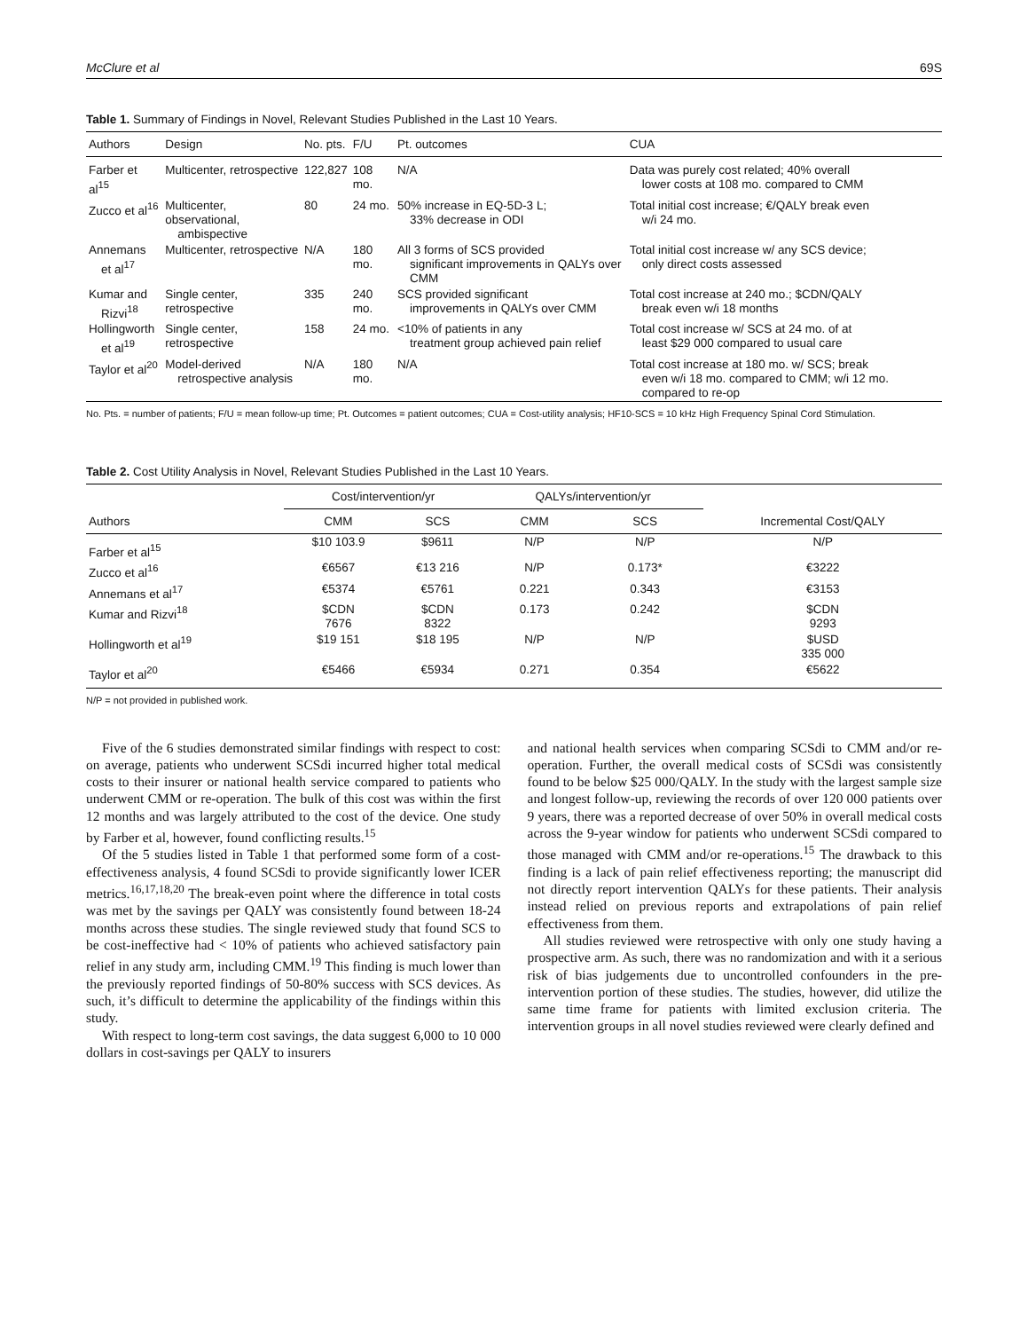McClure et al 69S
Table 1. Summary of Findings in Novel, Relevant Studies Published in the Last 10 Years.
| Authors | Design | No. pts. | F/U | Pt. outcomes | CUA |
| --- | --- | --- | --- | --- | --- |
| Farber et al<sup>15</sup> | Multicenter, retrospective | 122,827 | 108 mo. | N/A | Data was purely cost related; 40% overall lower costs at 108 mo. compared to CMM |
| Zucco et al<sup>16</sup> | Multicenter, observational, ambispective | 80 | 24 mo. | 50% increase in EQ-5D-3 L; 33% decrease in ODI | Total initial cost increase; €/QALY break even w/i 24 mo. |
| Annemans et al<sup>17</sup> | Multicenter, retrospective | N/A | 180 mo. | All 3 forms of SCS provided significant improvements in QALYs over CMM | Total initial cost increase w/ any SCS device; only direct costs assessed |
| Kumar and Rizvi<sup>18</sup> | Single center, retrospective | 335 | 240 mo. | SCS provided significant improvements in QALYs over CMM | Total cost increase at 240 mo.; $CDN/QALY break even w/i 18 months |
| Hollingworth et al<sup>19</sup> | Single center, retrospective | 158 | 24 mo. | <10% of patients in any treatment group achieved pain relief | Total cost increase w/ SCS at 24 mo. of at least $29 000 compared to usual care |
| Taylor et al<sup>20</sup> | Model-derived retrospective analysis | N/A | 180 mo. | N/A | Total cost increase at 180 mo. w/ SCS; break even w/i 18 mo. compared to CMM; w/i 12 mo. compared to re-op |
No. Pts. = number of patients; F/U = mean follow-up time; Pt. Outcomes = patient outcomes; CUA = Cost-utility analysis; HF10-SCS = 10 kHz High Frequency Spinal Cord Stimulation.
Table 2. Cost Utility Analysis in Novel, Relevant Studies Published in the Last 10 Years.
| Authors | Cost/intervention/yr | | QALYs/intervention/yr | | Incremental Cost/QALY |
| --- | --- | --- | --- | --- | --- |
| | CMM | SCS | CMM | SCS | |
| Farber et al<sup>15</sup> | $10 103.9 | $9611 | N/P | N/P | N/P |
| Zucco et al<sup>16</sup> | €6567 | €13 216 | N/P | 0.173* | €3222 |
| Annemans et al<sup>17</sup> | €5374 | €5761 | 0.221 | 0.343 | €3153 |
| Kumar and Rizvi<sup>18</sup> | $CDN 7676 | $CDN 8322 | 0.173 | 0.242 | $CDN 9293 |
| Hollingworth et al<sup>19</sup> | $19 151 | $18 195 | N/P | N/P | $USD 335 000 |
| Taylor et al<sup>20</sup> | €5466 | €5934 | 0.271 | 0.354 | €5622 |
N/P = not provided in published work.
Five of the 6 studies demonstrated similar findings with respect to cost: on average, patients who underwent SCSdi incurred higher total medical costs to their insurer or national health service compared to patients who underwent CMM or re-operation. The bulk of this cost was within the first 12 months and was largely attributed to the cost of the device. One study by Farber et al, however, found conflicting results.<sup>15</sup>
Of the 5 studies listed in Table 1 that performed some form of a cost-effectiveness analysis, 4 found SCSdi to provide significantly lower ICER metrics.<sup>16,17,18,20</sup> The break-even point where the difference in total costs was met by the savings per QALY was consistently found between 18-24 months across these studies. The single reviewed study that found SCS to be cost-ineffective had < 10% of patients who achieved satisfactory pain relief in any study arm, including CMM.<sup>19</sup> This finding is much lower than the previously reported findings of 50-80% success with SCS devices. As such, it’s difficult to determine the applicability of the findings within this study.
With respect to long-term cost savings, the data suggest 6,000 to 10 000 dollars in cost-savings per QALY to insurers
and national health services when comparing SCSdi to CMM and/or re-operation. Further, the overall medical costs of SCSdi was consistently found to be below $25 000/QALY. In the study with the largest sample size and longest follow-up, reviewing the records of over 120 000 patients over 9 years, there was a reported decrease of over 50% in overall medical costs across the 9-year window for patients who underwent SCSdi compared to those managed with CMM and/or re-operations.<sup>15</sup> The drawback to this finding is a lack of pain relief effectiveness reporting; the manuscript did not directly report intervention QALYs for these patients. Their analysis instead relied on previous reports and extrapolations of pain relief effectiveness from them.
All studies reviewed were retrospective with only one study having a prospective arm. As such, there was no randomization and with it a serious risk of bias judgements due to uncontrolled confounders in the pre-intervention portion of these studies. The studies, however, did utilize the same time frame for patients with limited exclusion criteria. The intervention groups in all novel studies reviewed were clearly defined and